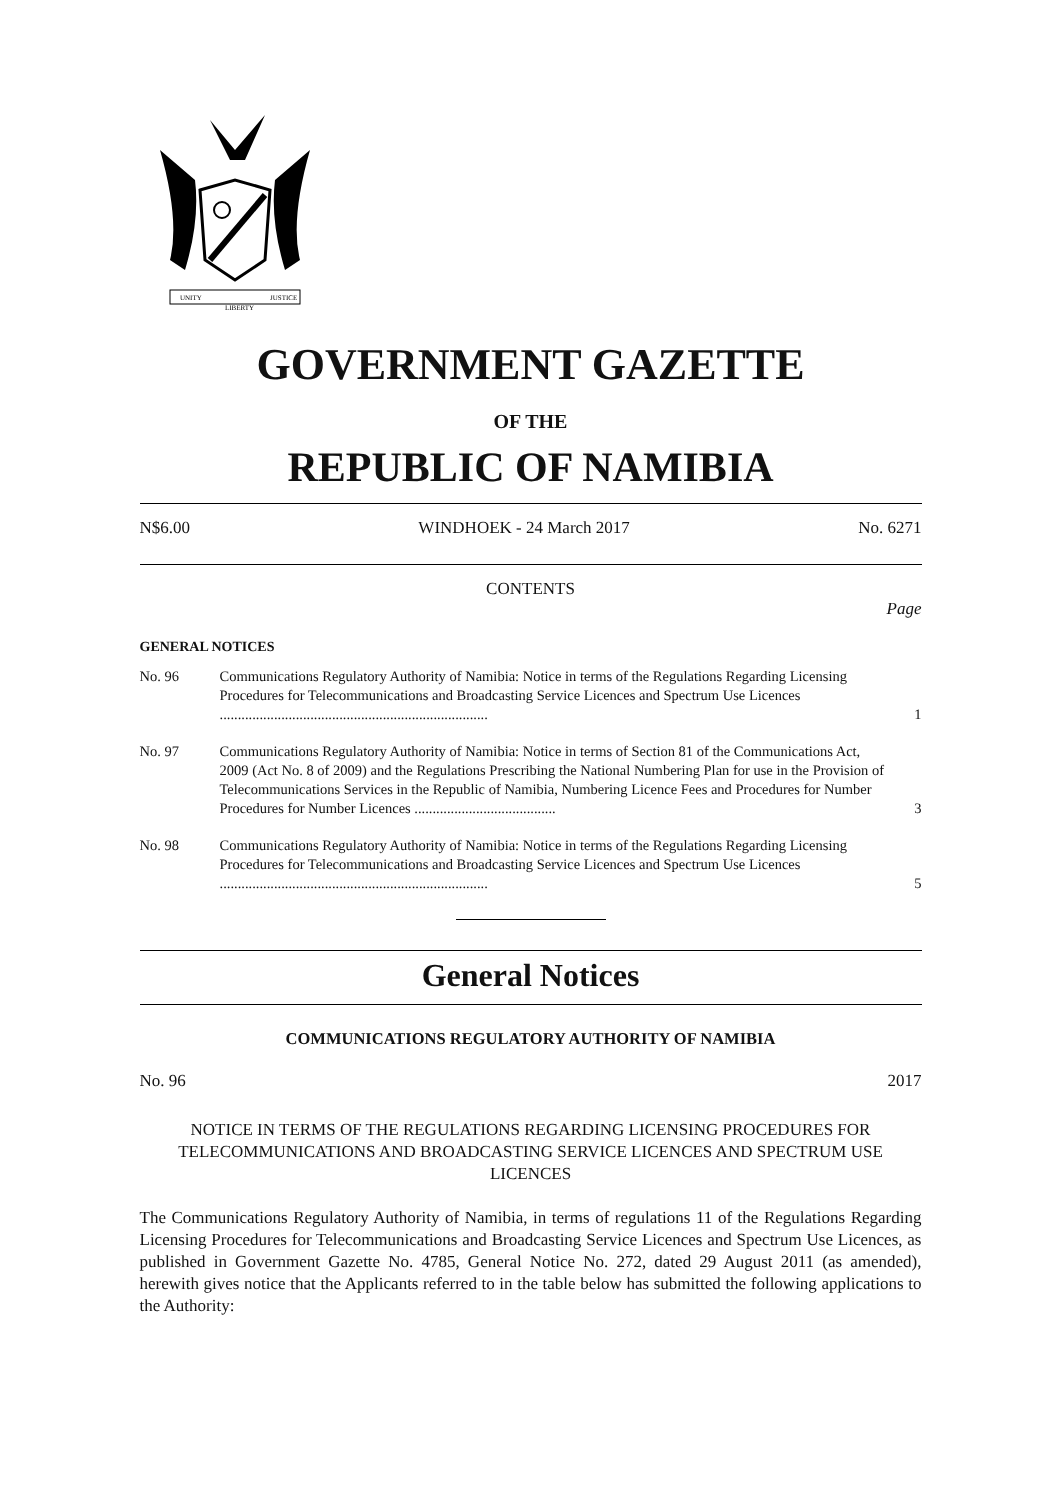UNITY
LIBERTY
JUSTICE
GOVERNMENT GAZETTE
OF THE
REPUBLIC OF NAMIBIA
N$6.00 WINDHOEK - 24 March 2017 No. 6271
CONTENTS
Page
GENERAL NOTICES
| No. 96 | Communications Regulatory Authority of Namibia: Notice in terms of the Regulations Regarding Licensing Procedures for Telecommunications and Broadcasting Service Licences and Spectrum Use Licences .......................................................................... | 1 |
| No. 97 | Communications Regulatory Authority of Namibia: Notice in terms of Section 81 of the Communications Act, 2009 (Act No. 8 of 2009) and the Regulations Prescribing the National Numbering Plan for use in the Provision of Telecommunications Services in the Republic of Namibia, Numbering Licence Fees and Procedures for Number Procedures for Number Licences ....................................... | 3 |
| No. 98 | Communications Regulatory Authority of Namibia: Notice in terms of the Regulations Regarding Licensing Procedures for Telecommunications and Broadcasting Service Licences and Spectrum Use Licences .......................................................................... | 5 |
General Notices
COMMUNICATIONS REGULATORY AUTHORITY OF NAMIBIA
No. 96 2017
NOTICE IN TERMS OF THE REGULATIONS REGARDING LICENSING PROCEDURES FOR TELECOMMUNICATIONS AND BROADCASTING SERVICE LICENCES AND SPECTRUM USE LICENCES
The Communications Regulatory Authority of Namibia, in terms of regulations 11 of the Regulations Regarding Licensing Procedures for Telecommunications and Broadcasting Service Licences and Spectrum Use Licences, as published in Government Gazette No. 4785, General Notice No. 272, dated 29 August 2011 (as amended), herewith gives notice that the Applicants referred to in the table below has submitted the following applications to the Authority: